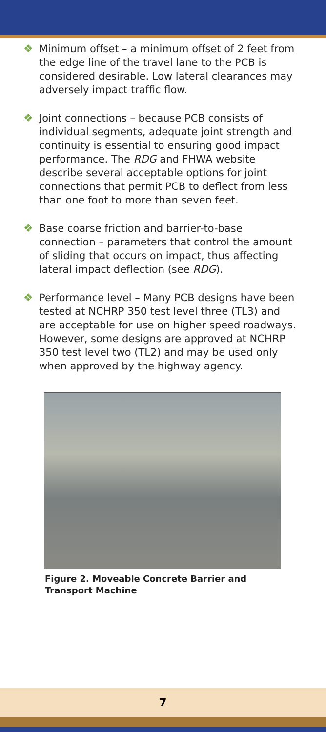❖ Minimum offset – a minimum offset of 2 feet from the edge line of the travel lane to the PCB is considered desirable. Low lateral clearances may adversely impact traffic flow.
❖ Joint connections – because PCB consists of individual segments, adequate joint strength and continuity is essential to ensuring good impact performance. The RDG and FHWA website describe several acceptable options for joint connections that permit PCB to deflect from less than one foot to more than seven feet.
❖ Base coarse friction and barrier-to-base connection – parameters that control the amount of sliding that occurs on impact, thus affecting lateral impact deflection (see RDG).
❖ Performance level – Many PCB designs have been tested at NCHRP 350 test level three (TL3) and are acceptable for use on higher speed roadways. However, some designs are approved at NCHRP 350 test level two (TL2) and may be used only when approved by the highway agency.
Figure 2. Moveable Concrete Barrier and
Transport Machine
7